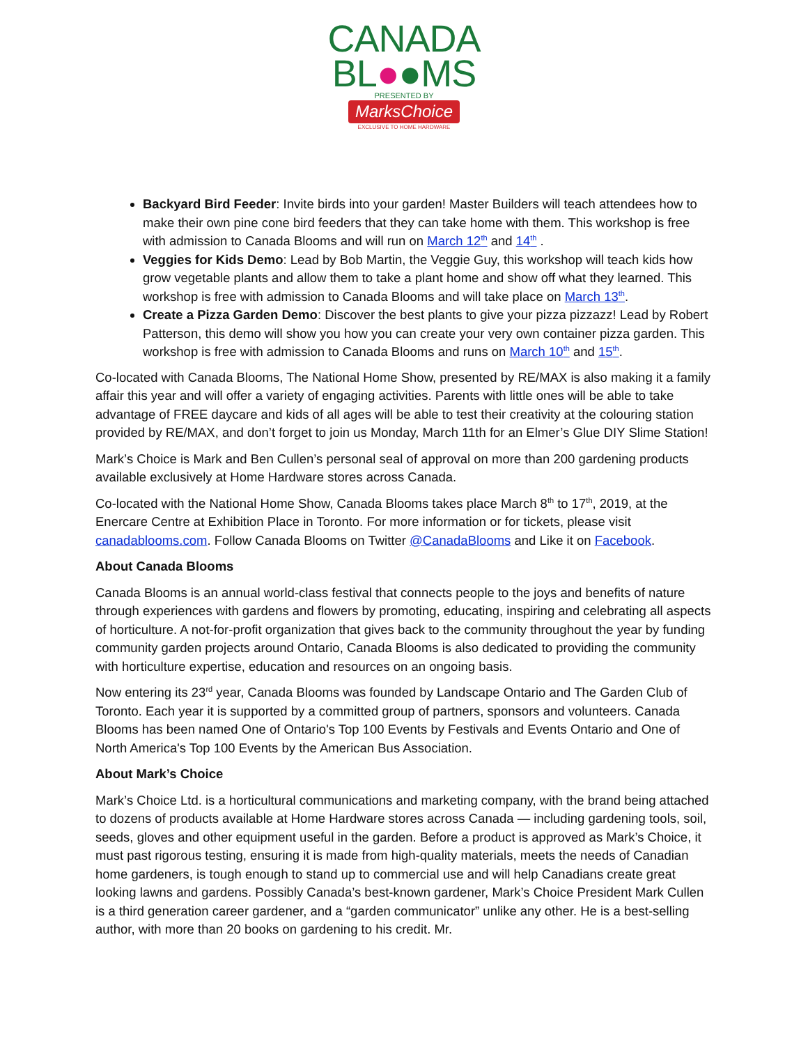CANADA
BL●●MS
PRESENTED BY
MarksChoice
EXCLUSIVE TO HOME HARDWARE
Backyard Bird Feeder: Invite birds into your garden! Master Builders will teach attendees how to make their own pine cone bird feeders that they can take home with them. This workshop is free with admission to Canada Blooms and will run on March 12<sup>th</sup> and 14<sup>th</sup> .
Veggies for Kids Demo: Lead by Bob Martin, the Veggie Guy, this workshop will teach kids how grow vegetable plants and allow them to take a plant home and show off what they learned. This workshop is free with admission to Canada Blooms and will take place on March 13<sup>th</sup>.
Create a Pizza Garden Demo: Discover the best plants to give your pizza pizzazz! Lead by Robert Patterson, this demo will show you how you can create your very own container pizza garden. This workshop is free with admission to Canada Blooms and runs on March 10<sup>th</sup> and 15<sup>th</sup>.
Co-located with Canada Blooms, The National Home Show, presented by RE/MAX is also making it a family affair this year and will offer a variety of engaging activities. Parents with little ones will be able to take advantage of FREE daycare and kids of all ages will be able to test their creativity at the colouring station provided by RE/MAX, and don’t forget to join us Monday, March 11th for an Elmer’s Glue DIY Slime Station!
Mark’s Choice is Mark and Ben Cullen’s personal seal of approval on more than 200 gardening products available exclusively at Home Hardware stores across Canada.
Co-located with the National Home Show, Canada Blooms takes place March 8<sup>th</sup> to 17<sup>th</sup>, 2019, at the Enercare Centre at Exhibition Place in Toronto. For more information or for tickets, please visit canadablooms.com. Follow Canada Blooms on Twitter @CanadaBlooms and Like it on Facebook.
About Canada Blooms
Canada Blooms is an annual world-class festival that connects people to the joys and benefits of nature through experiences with gardens and flowers by promoting, educating, inspiring and celebrating all aspects of horticulture. A not-for-profit organization that gives back to the community throughout the year by funding community garden projects around Ontario, Canada Blooms is also dedicated to providing the community with horticulture expertise, education and resources on an ongoing basis.
Now entering its 23<sup>rd</sup> year, Canada Blooms was founded by Landscape Ontario and The Garden Club of Toronto. Each year it is supported by a committed group of partners, sponsors and volunteers. Canada Blooms has been named One of Ontario's Top 100 Events by Festivals and Events Ontario and One of North America's Top 100 Events by the American Bus Association.
About Mark’s Choice
Mark’s Choice Ltd. is a horticultural communications and marketing company, with the brand being attached to dozens of products available at Home Hardware stores across Canada — including gardening tools, soil, seeds, gloves and other equipment useful in the garden. Before a product is approved as Mark’s Choice, it must past rigorous testing, ensuring it is made from high-quality materials, meets the needs of Canadian home gardeners, is tough enough to stand up to commercial use and will help Canadians create great looking lawns and gardens. Possibly Canada’s best-known gardener, Mark’s Choice President Mark Cullen is a third generation career gardener, and a “garden communicator” unlike any other. He is a best-selling author, with more than 20 books on gardening to his credit. Mr.